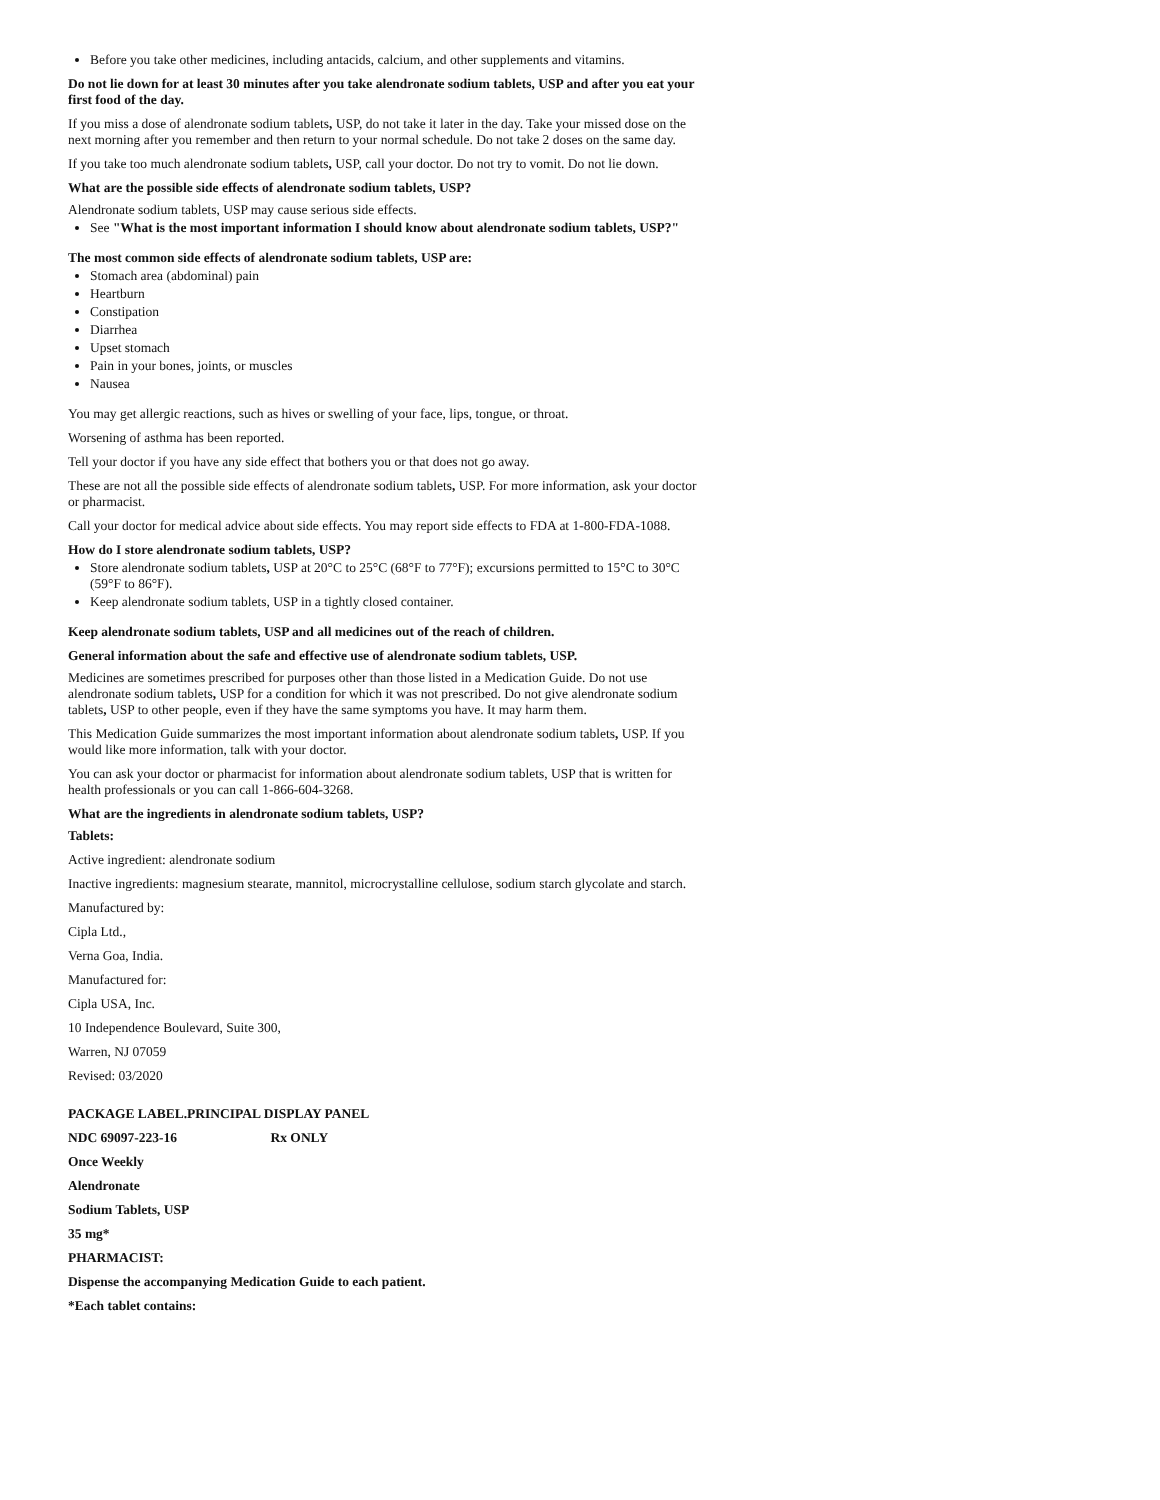Before you take other medicines, including antacids, calcium, and other supplements and vitamins.
Do not lie down for at least 30 minutes after you take alendronate sodium tablets, USP and after you eat your first food of the day.
If you miss a dose of alendronate sodium tablets, USP, do not take it later in the day. Take your missed dose on the next morning after you remember and then return to your normal schedule. Do not take 2 doses on the same day.
If you take too much alendronate sodium tablets, USP, call your doctor. Do not try to vomit. Do not lie down.
What are the possible side effects of alendronate sodium tablets, USP?
Alendronate sodium tablets, USP may cause serious side effects.
See "What is the most important information I should know about alendronate sodium tablets, USP?"
The most common side effects of alendronate sodium tablets, USP are:
Stomach area (abdominal) pain
Heartburn
Constipation
Diarrhea
Upset stomach
Pain in your bones, joints, or muscles
Nausea
You may get allergic reactions, such as hives or swelling of your face, lips, tongue, or throat.
Worsening of asthma has been reported.
Tell your doctor if you have any side effect that bothers you or that does not go away.
These are not all the possible side effects of alendronate sodium tablets, USP. For more information, ask your doctor or pharmacist.
Call your doctor for medical advice about side effects. You may report side effects to FDA at 1-800-FDA-1088.
How do I store alendronate sodium tablets, USP?
Store alendronate sodium tablets, USP at 20°C to 25°C (68°F to 77°F); excursions permitted to 15°C to 30°C (59°F to 86°F).
Keep alendronate sodium tablets, USP in a tightly closed container.
Keep alendronate sodium tablets, USP and all medicines out of the reach of children.
General information about the safe and effective use of alendronate sodium tablets, USP.
Medicines are sometimes prescribed for purposes other than those listed in a Medication Guide. Do not use alendronate sodium tablets, USP for a condition for which it was not prescribed. Do not give alendronate sodium tablets, USP to other people, even if they have the same symptoms you have. It may harm them.
This Medication Guide summarizes the most important information about alendronate sodium tablets, USP. If you would like more information, talk with your doctor.
You can ask your doctor or pharmacist for information about alendronate sodium tablets, USP that is written for health professionals or you can call 1-866-604-3268.
What are the ingredients in alendronate sodium tablets, USP?
Tablets:
Active ingredient: alendronate sodium
Inactive ingredients: magnesium stearate, mannitol, microcrystalline cellulose, sodium starch glycolate and starch.
Manufactured by:
Cipla Ltd.,
Verna Goa, India.
Manufactured for:
Cipla USA, Inc.
10 Independence Boulevard, Suite 300,
Warren, NJ 07059
Revised: 03/2020
PACKAGE LABEL.PRINCIPAL DISPLAY PANEL
NDC 69097-223-16 Rx ONLY
Once Weekly
Alendronate
Sodium Tablets, USP
35 mg*
PHARMACIST:
Dispense the accompanying Medication Guide to each patient.
*Each tablet contains: